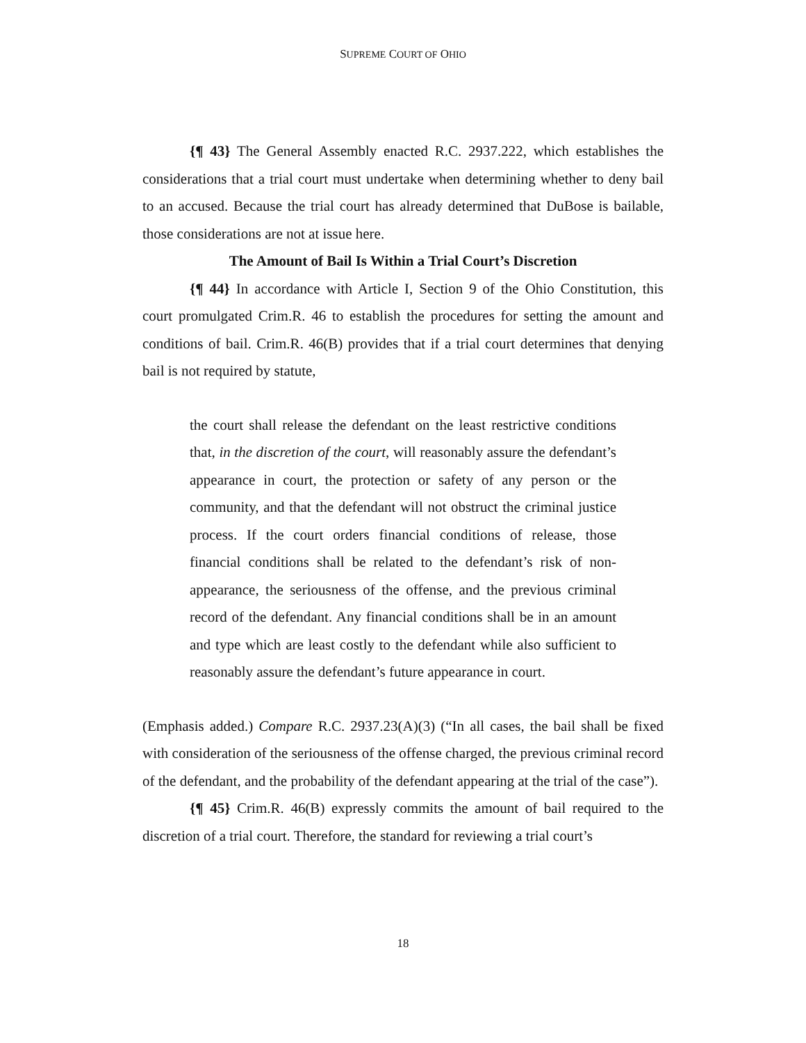SUPREME COURT OF OHIO
{¶ 43} The General Assembly enacted R.C. 2937.222, which establishes the considerations that a trial court must undertake when determining whether to deny bail to an accused. Because the trial court has already determined that DuBose is bailable, those considerations are not at issue here.
The Amount of Bail Is Within a Trial Court’s Discretion
{¶ 44} In accordance with Article I, Section 9 of the Ohio Constitution, this court promulgated Crim.R. 46 to establish the procedures for setting the amount and conditions of bail. Crim.R. 46(B) provides that if a trial court determines that denying bail is not required by statute,
the court shall release the defendant on the least restrictive conditions that, in the discretion of the court, will reasonably assure the defendant’s appearance in court, the protection or safety of any person or the community, and that the defendant will not obstruct the criminal justice process. If the court orders financial conditions of release, those financial conditions shall be related to the defendant’s risk of non-appearance, the seriousness of the offense, and the previous criminal record of the defendant. Any financial conditions shall be in an amount and type which are least costly to the defendant while also sufficient to reasonably assure the defendant’s future appearance in court.
(Emphasis added.) Compare R.C. 2937.23(A)(3) (“In all cases, the bail shall be fixed with consideration of the seriousness of the offense charged, the previous criminal record of the defendant, and the probability of the defendant appearing at the trial of the case”).
{¶ 45} Crim.R. 46(B) expressly commits the amount of bail required to the discretion of a trial court. Therefore, the standard for reviewing a trial court’s
18